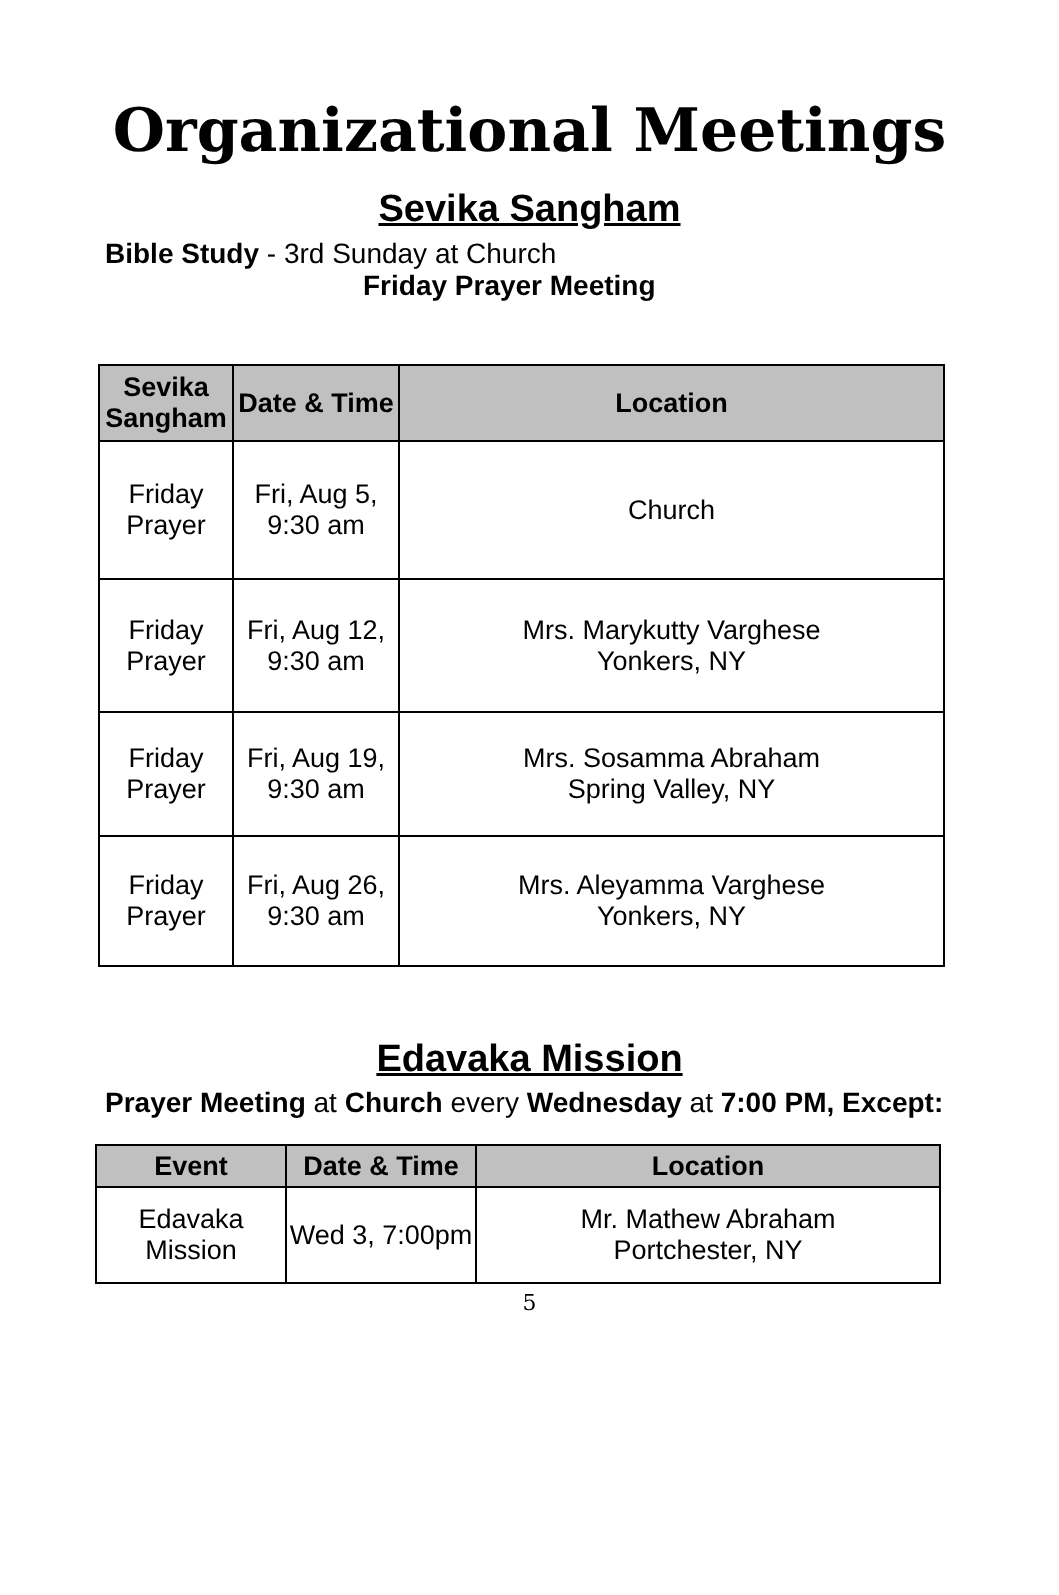Organizational Meetings
Sevika Sangham
Bible Study - 3rd Sunday at Church
Friday Prayer Meeting
| Sevika Sangham | Date & Time | Location |
| --- | --- | --- |
| Friday Prayer | Fri, Aug 5, 9:30 am | Church |
| Friday Prayer | Fri, Aug 12, 9:30 am | Mrs. Marykutty Varghese Yonkers, NY |
| Friday Prayer | Fri, Aug 19, 9:30 am | Mrs. Sosamma Abraham Spring Valley, NY |
| Friday Prayer | Fri, Aug 26, 9:30 am | Mrs. Aleyamma Varghese Yonkers, NY |
Edavaka Mission
Prayer Meeting at Church every Wednesday at 7:00 PM, Except:
| Event | Date & Time | Location |
| --- | --- | --- |
| Edavaka Mission | Wed 3, 7:00pm | Mr. Mathew Abraham Portchester, NY |
5